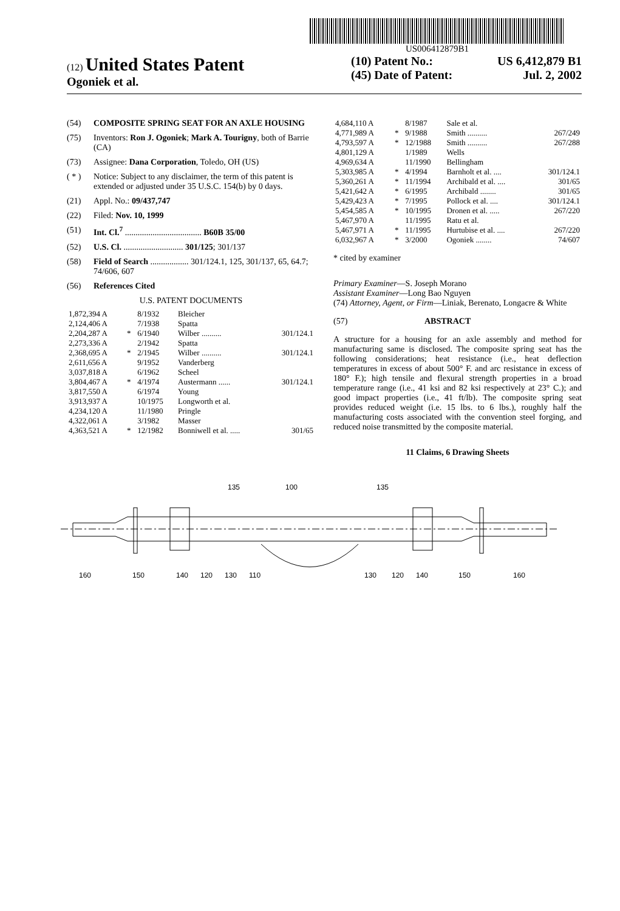US006412879B1
(12) United States Patent
Ogoniek et al.
(10) Patent No.: US 6,412,879 B1
(45) Date of Patent: Jul. 2, 2002
(54) COMPOSITE SPRING SEAT FOR AN AXLE HOUSING
(75) Inventors: Ron J. Ogoniek; Mark A. Tourigny, both of Barrie (CA)
(73) Assignee: Dana Corporation, Toledo, OH (US)
( * ) Notice: Subject to any disclaimer, the term of this patent is extended or adjusted under 35 U.S.C. 154(b) by 0 days.
(21) Appl. No.: 09/437,747
(22) Filed: Nov. 10, 1999
(51) Int. Cl.<sup>7</sup> .................................... B60B 35/00
(52) U.S. Cl. ............................ 301/125; 301/137
(58) Field of Search .................. 301/124.1, 125, 301/137, 65, 64.7; 74/606, 607
(56) References Cited
U.S. PATENT DOCUMENTS
| 1,872,394 A | | 8/1932 | Bleicher | |
| 2,124,406 A | | 7/1938 | Spatta | |
| 2,204,287 A | * | 6/1940 | Wilber .......... | 301/124.1 |
| 2,273,336 A | | 2/1942 | Spatta | |
| 2,368,695 A | * | 2/1945 | Wilber .......... | 301/124.1 |
| 2,611,656 A | | 9/1952 | Vanderberg | |
| 3,037,818 A | | 6/1962 | Scheel | |
| 3,804,467 A | * | 4/1974 | Austermann ...... | 301/124.1 |
| 3,817,550 A | | 6/1974 | Young | |
| 3,913,937 A | | 10/1975 | Longworth et al. | |
| 4,234,120 A | | 11/1980 | Pringle | |
| 4,322,061 A | | 3/1982 | Masser | |
| 4,363,521 A | * | 12/1982 | Bonniwell et al. ..... | 301/65 |
| 4,684,110 A | | 8/1987 | Sale et al. | |
| 4,771,989 A | * | 9/1988 | Smith .......... | 267/249 |
| 4,793,597 A | * | 12/1988 | Smith .......... | 267/288 |
| 4,801,129 A | | 1/1989 | Wells | |
| 4,969,634 A | | 11/1990 | Bellingham | |
| 5,303,985 A | * | 4/1994 | Barnholt et al. .... | 301/124.1 |
| 5,360,261 A | * | 11/1994 | Archibald et al. .... | 301/65 |
| 5,421,642 A | * | 6/1995 | Archibald ........ | 301/65 |
| 5,429,423 A | * | 7/1995 | Pollock et al. .... | 301/124.1 |
| 5,454,585 A | * | 10/1995 | Dronen et al. ..... | 267/220 |
| 5,467,970 A | | 11/1995 | Ratu et al. | |
| 5,467,971 A | * | 11/1995 | Hurtubise et al. .... | 267/220 |
| 6,032,967 A | * | 3/2000 | Ogoniek ........ | 74/607 |
* cited by examiner
Primary Examiner—S. Joseph Morano
Assistant Examiner—Long Bao Nguyen
(74) Attorney, Agent, or Firm—Liniak, Berenato, Longacre & White
(57) ABSTRACT
A structure for a housing for an axle assembly and method for manufacturing same is disclosed. The composite spring seat has the following considerations; heat resistance (i.e., heat deflection temperatures in excess of about 500° F. and arc resistance in excess of 180° F.); high tensile and flexural strength properties in a broad temperature range (i.e., 41 ksi and 82 ksi respectively at 23° C.); and good impact properties (i.e., 41 ft/lb). The composite spring seat provides reduced weight (i.e. 15 lbs. to 6 lbs.), roughly half the manufacturing costs associated with the convention steel forging, and reduced noise transmitted by the composite material.
11 Claims, 6 Drawing Sheets
160
150
140
120
130
110
130
120
140
150
160
135
100
135